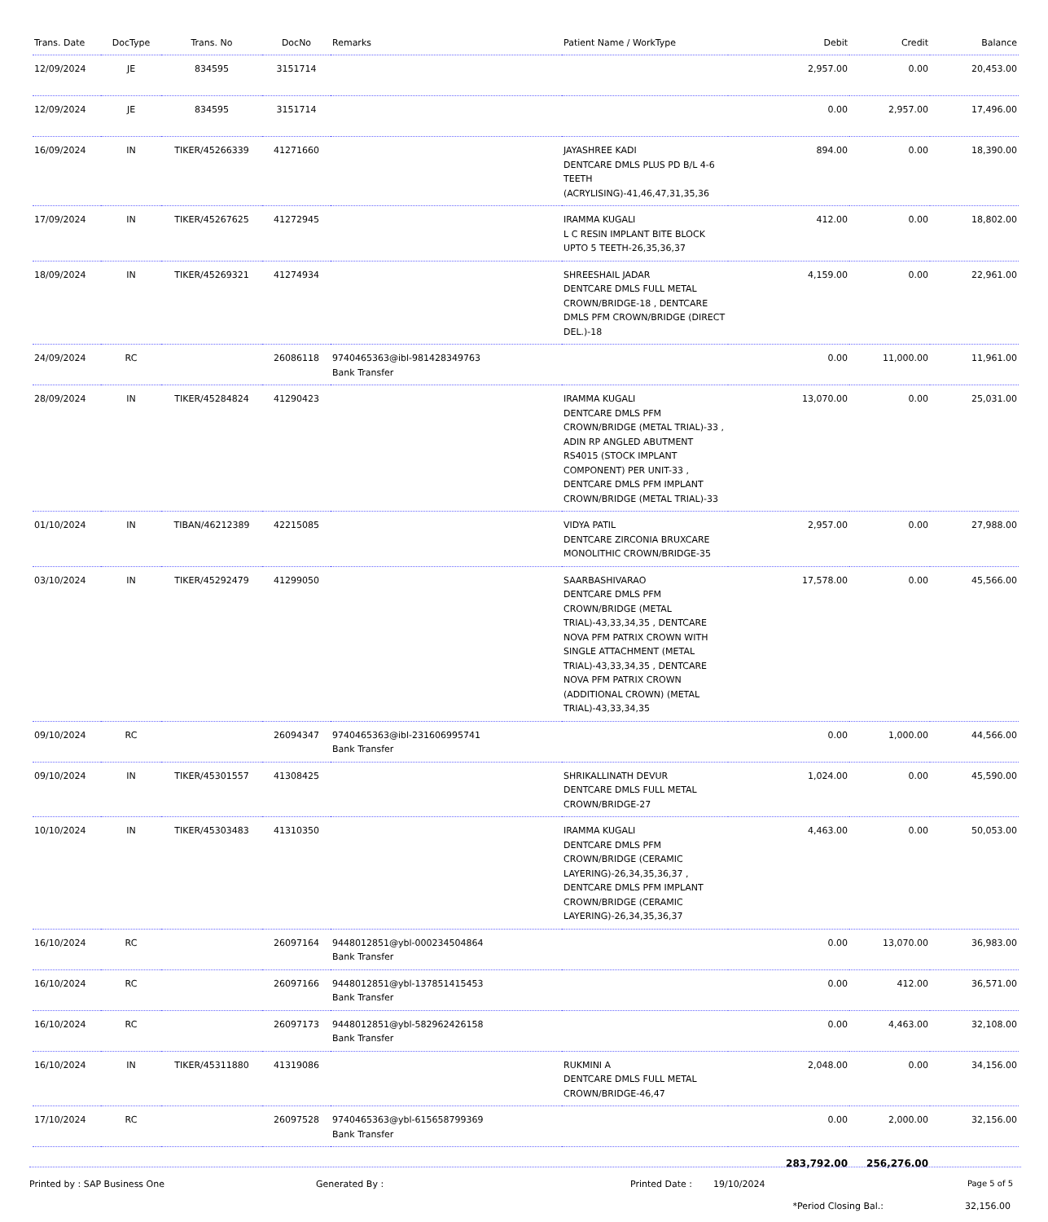| Trans. Date | DocType | Trans. No | DocNo | Remarks | Patient Name / WorkType | Debit | Credit | Balance |
| --- | --- | --- | --- | --- | --- | --- | --- | --- |
| 12/09/2024 | JE | 834595 | 3151714 | | | 2,957.00 | 0.00 | 20,453.00 |
| 12/09/2024 | JE | 834595 | 3151714 | | | 0.00 | 2,957.00 | 17,496.00 |
| 16/09/2024 | IN | TIKER/45266339 | 41271660 | | JAYASHREE KADI DENTCARE DMLS PLUS PD B/L 4-6 TEETH (ACRYLISING)-41,46,47,31,35,36 | 894.00 | 0.00 | 18,390.00 |
| 17/09/2024 | IN | TIKER/45267625 | 41272945 | | IRAMMA KUGALI L C RESIN IMPLANT BITE BLOCK UPTO 5 TEETH-26,35,36,37 | 412.00 | 0.00 | 18,802.00 |
| 18/09/2024 | IN | TIKER/45269321 | 41274934 | | SHREESHAIL JADAR DENTCARE DMLS FULL METAL CROWN/BRIDGE-18 , DENTCARE DMLS PFM CROWN/BRIDGE (DIRECT DEL.)-18 | 4,159.00 | 0.00 | 22,961.00 |
| 24/09/2024 | RC | | 26086118 | 9740465363@ibl-981428349763 Bank Transfer | | 0.00 | 11,000.00 | 11,961.00 |
| 28/09/2024 | IN | TIKER/45284824 | 41290423 | | IRAMMA KUGALI DENTCARE DMLS PFM CROWN/BRIDGE (METAL TRIAL)-33 , ADIN RP ANGLED ABUTMENT RS4015 (STOCK IMPLANT COMPONENT) PER UNIT-33 , DENTCARE DMLS PFM IMPLANT CROWN/BRIDGE (METAL TRIAL)-33 | 13,070.00 | 0.00 | 25,031.00 |
| 01/10/2024 | IN | TIBAN/46212389 | 42215085 | | VIDYA PATIL DENTCARE ZIRCONIA BRUXCARE MONOLITHIC CROWN/BRIDGE-35 | 2,957.00 | 0.00 | 27,988.00 |
| 03/10/2024 | IN | TIKER/45292479 | 41299050 | | SAARBASHIVARAO DENTCARE DMLS PFM CROWN/BRIDGE (METAL TRIAL)-43,33,34,35 , DENTCARE NOVA PFM PATRIX CROWN WITH SINGLE ATTACHMENT (METAL TRIAL)-43,33,34,35 , DENTCARE NOVA PFM PATRIX CROWN (ADDITIONAL CROWN) (METAL TRIAL)-43,33,34,35 | 17,578.00 | 0.00 | 45,566.00 |
| 09/10/2024 | RC | | 26094347 | 9740465363@ibl-231606995741 Bank Transfer | | 0.00 | 1,000.00 | 44,566.00 |
| 09/10/2024 | IN | TIKER/45301557 | 41308425 | | SHRIKALLINATH DEVUR DENTCARE DMLS FULL METAL CROWN/BRIDGE-27 | 1,024.00 | 0.00 | 45,590.00 |
| 10/10/2024 | IN | TIKER/45303483 | 41310350 | | IRAMMA KUGALI DENTCARE DMLS PFM CROWN/BRIDGE (CERAMIC LAYERING)-26,34,35,36,37 , DENTCARE DMLS PFM IMPLANT CROWN/BRIDGE (CERAMIC LAYERING)-26,34,35,36,37 | 4,463.00 | 0.00 | 50,053.00 |
| 16/10/2024 | RC | | 26097164 | 9448012851@ybl-000234504864 Bank Transfer | | 0.00 | 13,070.00 | 36,983.00 |
| 16/10/2024 | RC | | 26097166 | 9448012851@ybl-137851415453 Bank Transfer | | 0.00 | 412.00 | 36,571.00 |
| 16/10/2024 | RC | | 26097173 | 9448012851@ybl-582962426158 Bank Transfer | | 0.00 | 4,463.00 | 32,108.00 |
| 16/10/2024 | IN | TIKER/45311880 | 41319086 | | RUKMINI A DENTCARE DMLS FULL METAL CROWN/BRIDGE-46,47 | 2,048.00 | 0.00 | 34,156.00 |
| 17/10/2024 | RC | | 26097528 | 9740465363@ybl-615658799369 Bank Transfer | | 0.00 | 2,000.00 | 32,156.00 |
| | | | | | | 283,792.00 | 256,276.00 | |
*Period Closing Bal.: 32,156.00
Printed by : SAP Business One Generated By : Printed Date : 19/10/2024 Page 5 of 5